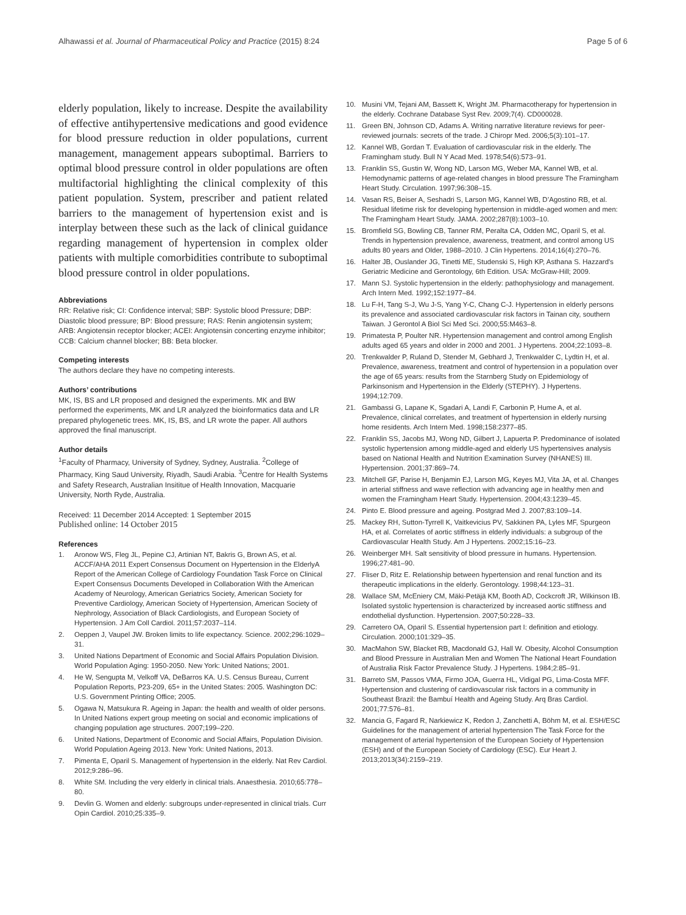Alhawassi et al. Journal of Pharmaceutical Policy and Practice (2015) 8:24
Page 5 of 6
elderly population, likely to increase. Despite the availability of effective antihypertensive medications and good evidence for blood pressure reduction in older populations, current management, management appears suboptimal. Barriers to optimal blood pressure control in older populations are often multifactorial highlighting the clinical complexity of this patient population. System, prescriber and patient related barriers to the management of hypertension exist and is interplay between these such as the lack of clinical guidance regarding management of hypertension in complex older patients with multiple comorbidities contribute to suboptimal blood pressure control in older populations.
Abbreviations
RR: Relative risk; CI: Confidence interval; SBP: Systolic blood Pressure; DBP: Diastolic blood pressure; BP: Blood pressure; RAS: Renin angiotensin system; ARB: Angiotensin receptor blocker; ACEI: Angiotensin concerting enzyme inhibitor; CCB: Calcium channel blocker; BB: Beta blocker.
Competing interests
The authors declare they have no competing interests.
Authors’ contributions
MK, IS, BS and LR proposed and designed the experiments. MK and BW performed the experiments, MK and LR analyzed the bioinformatics data and LR prepared phylogenetic trees. MK, IS, BS, and LR wrote the paper. All authors approved the final manuscript.
Author details
<sup>1</sup> Faculty of Pharmacy, University of Sydney, Sydney, Australia. <sup>2</sup>College of Pharmacy, King Saud University, Riyadh, Saudi Arabia. <sup>3</sup>Centre for Health Systems and Safety Research, Australian Insititue of Health Innovation, Macquarie University, North Ryde, Australia.
Received: 11 December 2014 Accepted: 1 September 2015
Published online: 14 October 2015
References
1. Aronow WS, Fleg JL, Pepine CJ, Artinian NT, Bakris G, Brown AS, et al. ACCF/AHA 2011 Expert Consensus Document on Hypertension in the ElderlyA Report of the American College of Cardiology Foundation Task Force on Clinical Expert Consensus Documents Developed in Collaboration With the American Academy of Neurology, American Geriatrics Society, American Society for Preventive Cardiology, American Society of Hypertension, American Society of Nephrology, Association of Black Cardiologists, and European Society of Hypertension. J Am Coll Cardiol. 2011;57:2037–114.
2. Oeppen J, Vaupel JW. Broken limits to life expectancy. Science. 2002;296:1029–31.
3. United Nations Department of Economic and Social Affairs Population Division. World Population Aging: 1950-2050. New York: United Nations; 2001.
4. He W, Sengupta M, Velkoff VA, DeBarros KA. U.S. Census Bureau, Current Population Reports, P23-209, 65+ in the United States: 2005. Washington DC: U.S. Government Printing Office; 2005.
5. Ogawa N, Matsukura R. Ageing in Japan: the health and wealth of older persons. In United Nations expert group meeting on social and economic implications of changing population age structures. 2007;199–220.
6. United Nations, Department of Economic and Social Affairs, Population Division. World Population Ageing 2013. New York: United Nations, 2013.
7. Pimenta E, Oparil S. Management of hypertension in the elderly. Nat Rev Cardiol. 2012;9:286–96.
8. White SM. Including the very elderly in clinical trials. Anaesthesia. 2010;65:778–80.
9. Devlin G. Women and elderly: subgroups under-represented in clinical trials. Curr Opin Cardiol. 2010;25:335–9.
10. Musini VM, Tejani AM, Bassett K, Wright JM. Pharmacotherapy for hypertension in the elderly. Cochrane Database Syst Rev. 2009;7(4). CD000028.
11. Green BN, Johnson CD, Adams A. Writing narrative literature reviews for peer-reviewed journals: secrets of the trade. J Chiropr Med. 2006;5(3):101–17.
12. Kannel WB, Gordan T. Evaluation of cardiovascular risk in the elderly. The Framingham study. Bull N Y Acad Med. 1978;54(6):573–91.
13. Franklin SS, Gustin W, Wong ND, Larson MG, Weber MA, Kannel WB, et al. Hemodynamic patterns of age-related changes in blood pressure The Framingham Heart Study. Circulation. 1997;96:308–15.
14. Vasan RS, Beiser A, Seshadri S, Larson MG, Kannel WB, D’Agostino RB, et al. Residual lifetime risk for developing hypertension in middle-aged women and men: The Framingham Heart Study. JAMA. 2002;287(8):1003–10.
15. Bromfield SG, Bowling CB, Tanner RM, Peralta CA, Odden MC, Oparil S, et al. Trends in hypertension prevalence, awareness, treatment, and control among US adults 80 years and Older, 1988–2010. J Clin Hypertens. 2014;16(4):270–76.
16. Halter JB, Ouslander JG, Tinetti ME, Studenski S, High KP, Asthana S. Hazzard's Geriatric Medicine and Gerontology, 6th Edition. USA: McGraw-Hill; 2009.
17. Mann SJ. Systolic hypertension in the elderly: pathophysiology and management. Arch Intern Med. 1992;152:1977–84.
18. Lu F-H, Tang S-J, Wu J-S, Yang Y-C, Chang C-J. Hypertension in elderly persons its prevalence and associated cardiovascular risk factors in Tainan city, southern Taiwan. J Gerontol A Biol Sci Med Sci. 2000;55:M463–8.
19. Primatesta P, Poulter NR. Hypertension management and control among English adults aged 65 years and older in 2000 and 2001. J Hypertens. 2004;22:1093–8.
20. Trenkwalder P, Ruland D, Stender M, Gebhard J, Trenkwalder C, Lydtin H, et al. Prevalence, awareness, treatment and control of hypertension in a population over the age of 65 years: results from the Starnberg Study on Epidemiology of Parkinsonism and Hypertension in the Elderly (STEPHY). J Hypertens. 1994;12:709.
21. Gambassi G, Lapane K, Sgadari A, Landi F, Carbonin P, Hume A, et al. Prevalence, clinical correlates, and treatment of hypertension in elderly nursing home residents. Arch Intern Med. 1998;158:2377–85.
22. Franklin SS, Jacobs MJ, Wong ND, Gilbert J, Lapuerta P. Predominance of isolated systolic hypertension among middle-aged and elderly US hypertensives analysis based on National Health and Nutrition Examination Survey (NHANES) III. Hypertension. 2001;37:869–74.
23. Mitchell GF, Parise H, Benjamin EJ, Larson MG, Keyes MJ, Vita JA, et al. Changes in arterial stiffness and wave reflection with advancing age in healthy men and women the Framingham Heart Study. Hypertension. 2004;43:1239–45.
24. Pinto E. Blood pressure and ageing. Postgrad Med J. 2007;83:109–14.
25. Mackey RH, Sutton-Tyrrell K, Vaitkevicius PV, Sakkinen PA, Lyles MF, Spurgeon HA, et al. Correlates of aortic stiffness in elderly individuals: a subgroup of the Cardiovascular Health Study. Am J Hypertens. 2002;15:16–23.
26. Weinberger MH. Salt sensitivity of blood pressure in humans. Hypertension. 1996;27:481–90.
27. Fliser D, Ritz E. Relationship between hypertension and renal function and its therapeutic implications in the elderly. Gerontology. 1998;44:123–31.
28. Wallace SM, McEniery CM, Mäki-Petäjä KM, Booth AD, Cockcroft JR, Wilkinson IB. Isolated systolic hypertension is characterized by increased aortic stiffness and endothelial dysfunction. Hypertension. 2007;50:228–33.
29. Carretero OA, Oparil S. Essential hypertension part I: definition and etiology. Circulation. 2000;101:329–35.
30. MacMahon SW, Blacket RB, Macdonald GJ, Hall W. Obesity, Alcohol Consumption and Blood Pressure in Australian Men and Women The National Heart Foundation of Australia Risk Factor Prevalence Study. J Hypertens. 1984;2:85–91.
31. Barreto SM, Passos VMA, Firmo JOA, Guerra HL, Vidigal PG, Lima-Costa MFF. Hypertension and clustering of cardiovascular risk factors in a community in Southeast Brazil: the Bambuí Health and Ageing Study. Arq Bras Cardiol. 2001;77:576–81.
32. Mancia G, Fagard R, Narkiewicz K, Redon J, Zanchetti A, Böhm M, et al. ESH/ESC Guidelines for the management of arterial hypertension The Task Force for the management of arterial hypertension of the European Society of Hypertension (ESH) and of the European Society of Cardiology (ESC). Eur Heart J. 2013;2013(34):2159–219.